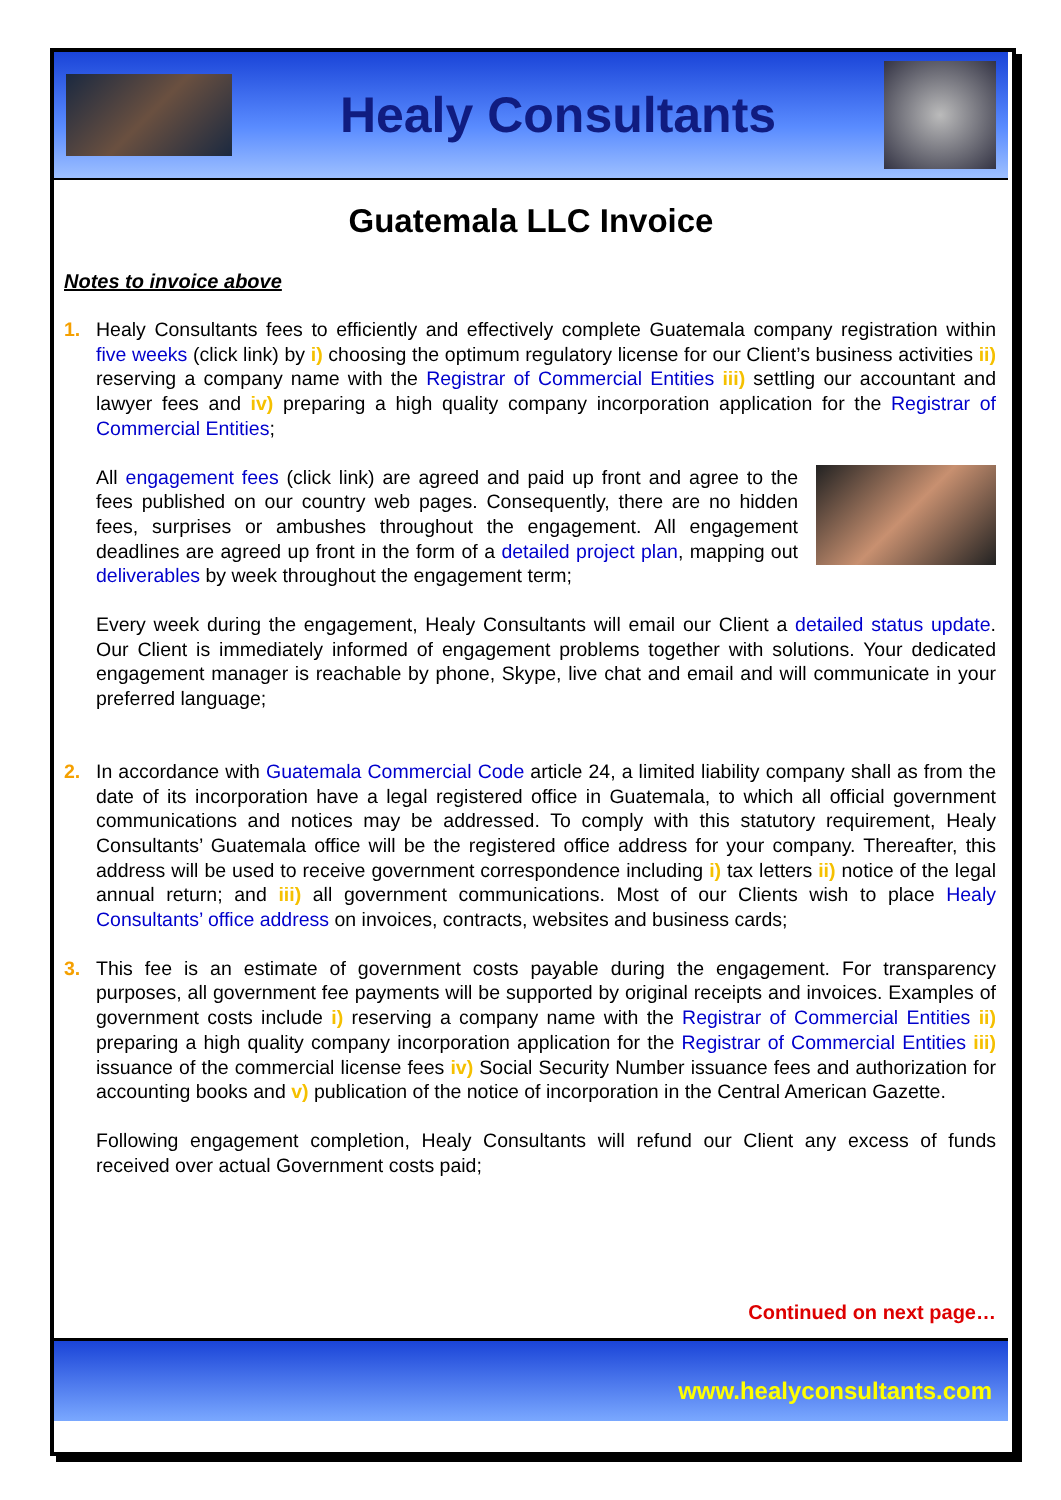Healy Consultants
Guatemala LLC Invoice
Notes to invoice above
1. Healy Consultants fees to efficiently and effectively complete Guatemala company registration within five weeks (click link) by i) choosing the optimum regulatory license for our Client’s business activities ii) reserving a company name with the Registrar of Commercial Entities iii) settling our accountant and lawyer fees and iv) preparing a high quality company incorporation application for the Registrar of Commercial Entities;
All engagement fees (click link) are agreed and paid up front and agree to the fees published on our country web pages. Consequently, there are no hidden fees, surprises or ambushes throughout the engagement. All engagement deadlines are agreed up front in the form of a detailed project plan, mapping out deliverables by week throughout the engagement term;
Every week during the engagement, Healy Consultants will email our Client a detailed status update. Our Client is immediately informed of engagement problems together with solutions. Your dedicated engagement manager is reachable by phone, Skype, live chat and email and will communicate in your preferred language;
2. In accordance with Guatemala Commercial Code article 24, a limited liability company shall as from the date of its incorporation have a legal registered office in Guatemala, to which all official government communications and notices may be addressed. To comply with this statutory requirement, Healy Consultants’ Guatemala office will be the registered office address for your company. Thereafter, this address will be used to receive government correspondence including i) tax letters ii) notice of the legal annual return; and iii) all government communications. Most of our Clients wish to place Healy Consultants’ office address on invoices, contracts, websites and business cards;
3. This fee is an estimate of government costs payable during the engagement. For transparency purposes, all government fee payments will be supported by original receipts and invoices. Examples of government costs include i) reserving a company name with the Registrar of Commercial Entities ii) preparing a high quality company incorporation application for the Registrar of Commercial Entities iii) issuance of the commercial license fees iv) Social Security Number issuance fees and authorization for accounting books and v) publication of the notice of incorporation in the Central American Gazette.
Following engagement completion, Healy Consultants will refund our Client any excess of funds received over actual Government costs paid;
Continued on next page…
www.healyconsultants.com